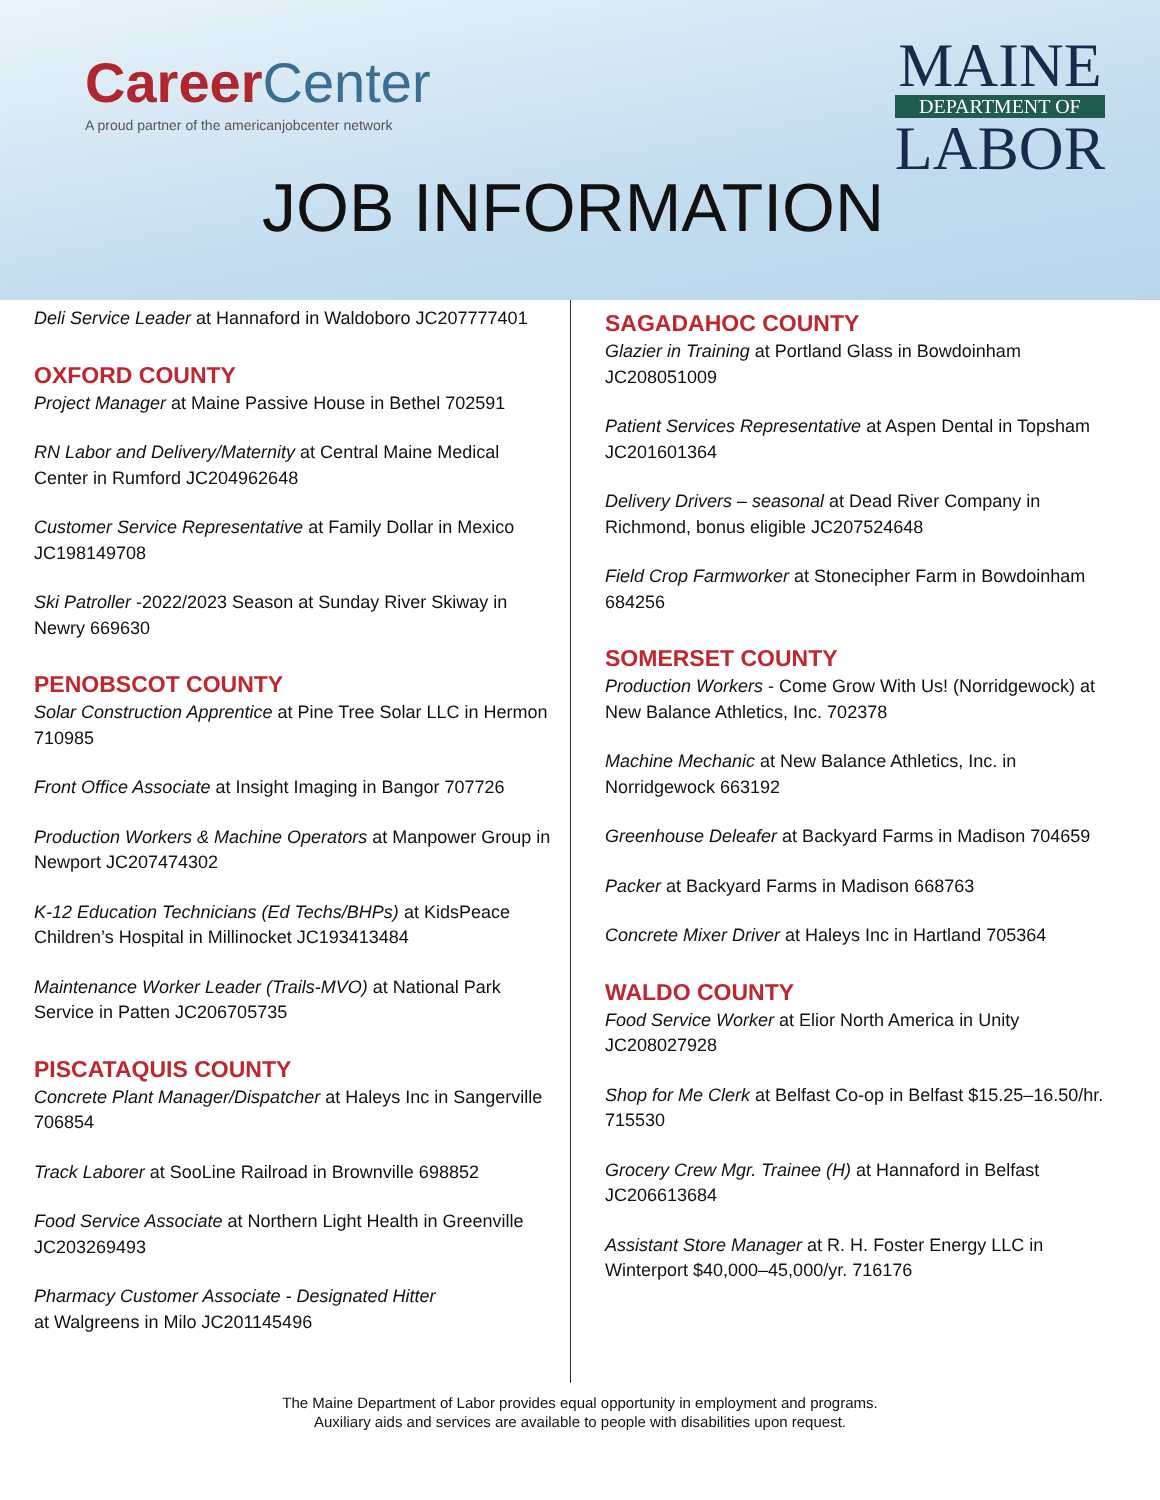CareerCenter
A proud partner of the americanjobcenter network
MAINE
DEPARTMENT OF
LABOR
JOB INFORMATION
Deli Service Leader at Hannaford in Waldoboro JC207777401
OXFORD COUNTY
Project Manager at Maine Passive House in Bethel 702591
RN Labor and Delivery/Maternity at Central Maine Medical Center in Rumford JC204962648
Customer Service Representative at Family Dollar in Mexico JC198149708
Ski Patroller -2022/2023 Season at Sunday River Skiway in Newry 669630
PENOBSCOT COUNTY
Solar Construction Apprentice at Pine Tree Solar LLC in Hermon 710985
Front Office Associate at Insight Imaging in Bangor 707726
Production Workers & Machine Operators at Manpower Group in Newport JC207474302
K-12 Education Technicians (Ed Techs/BHPs) at KidsPeace Children’s Hospital in Millinocket JC193413484
Maintenance Worker Leader (Trails-MVO) at National Park Service in Patten JC206705735
PISCATAQUIS COUNTY
Concrete Plant Manager/Dispatcher at Haleys Inc in Sangerville 706854
Track Laborer at SooLine Railroad in Brownville 698852
Food Service Associate at Northern Light Health in Greenville JC203269493
Pharmacy Customer Associate - Designated Hitter
at Walgreens in Milo JC201145496
SAGADAHOC COUNTY
Glazier in Training at Portland Glass in Bowdoinham JC208051009
Patient Services Representative at Aspen Dental in Topsham JC201601364
Delivery Drivers – seasonal at Dead River Company in Richmond, bonus eligible JC207524648
Field Crop Farmworker at Stonecipher Farm in Bowdoinham 684256
SOMERSET COUNTY
Production Workers - Come Grow With Us! (Norridgewock) at New Balance Athletics, Inc. 702378
Machine Mechanic at New Balance Athletics, Inc. in Norridgewock 663192
Greenhouse Deleafer at Backyard Farms in Madison 704659
Packer at Backyard Farms in Madison 668763
Concrete Mixer Driver at Haleys Inc in Hartland 705364
WALDO COUNTY
Food Service Worker at Elior North America in Unity JC208027928
Shop for Me Clerk at Belfast Co-op in Belfast $15.25–16.50/hr. 715530
Grocery Crew Mgr. Trainee (H) at Hannaford in Belfast JC206613684
Assistant Store Manager at R. H. Foster Energy LLC in Winterport $40,000–45,000/yr. 716176
The Maine Department of Labor provides equal opportunity in employment and programs.
Auxiliary aids and services are available to people with disabilities upon request.